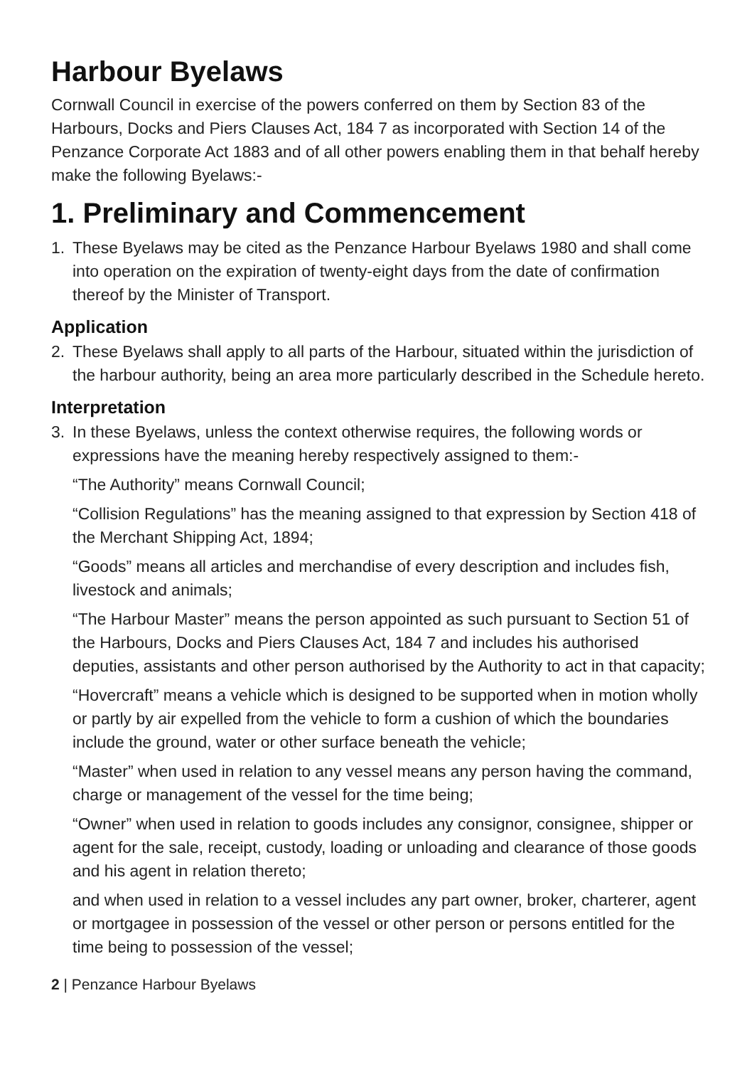Harbour Byelaws
Cornwall Council in exercise of the powers conferred on them by Section 83 of the Harbours, Docks and Piers Clauses Act, 184 7 as incorporated with Section 14 of the Penzance Corporate Act 1883 and of all other powers enabling them in that behalf hereby make the following Byelaws:-
1. Preliminary and Commencement
1. These Byelaws may be cited as the Penzance Harbour Byelaws 1980 and shall come into operation on the expiration of twenty-eight days from the date of confirmation thereof by the Minister of Transport.
Application
2. These Byelaws shall apply to all parts of the Harbour, situated within the jurisdiction of the harbour authority, being an area more particularly described in the Schedule hereto.
Interpretation
3. In these Byelaws, unless the context otherwise requires, the following words or expressions have the meaning hereby respectively assigned to them:-
“The Authority” means Cornwall Council;
“Collision Regulations” has the meaning assigned to that expression by Section 418 of the Merchant Shipping Act, 1894;
“Goods” means all articles and merchandise of every description and includes fish, livestock and animals;
“The Harbour Master” means the person appointed as such pursuant to Section 51 of the Harbours, Docks and Piers Clauses Act, 184 7 and includes his authorised deputies, assistants and other person authorised by the Authority to act in that capacity;
“Hovercraft” means a vehicle which is designed to be supported when in motion wholly or partly by air expelled from the vehicle to form a cushion of which the boundaries include the ground, water or other surface beneath the vehicle;
“Master” when used in relation to any vessel means any person having the command, charge or management of the vessel for the time being;
“Owner” when used in relation to goods includes any consignor, consignee, shipper or agent for the sale, receipt, custody, loading or unloading and clearance of those goods and his agent in relation thereto;
and when used in relation to a vessel includes any part owner, broker, charterer, agent or mortgagee in possession of the vessel or other person or persons entitled for the time being to possession of the vessel;
2 | Penzance Harbour Byelaws